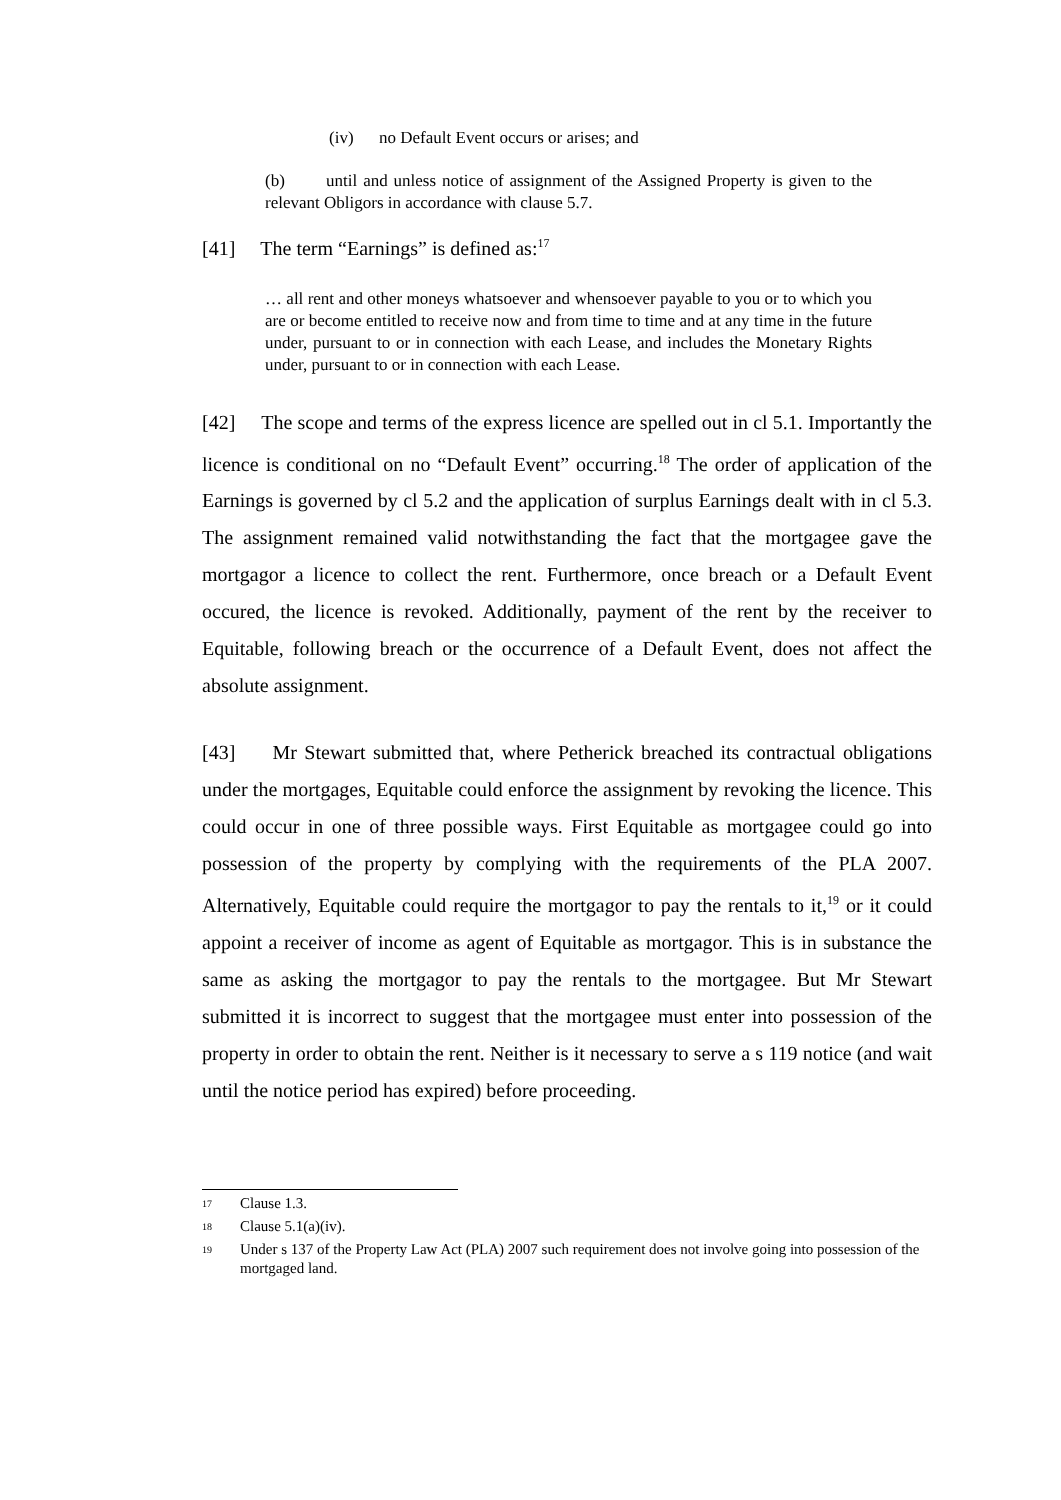(iv) no Default Event occurs or arises; and
(b) until and unless notice of assignment of the Assigned Property is given to the relevant Obligors in accordance with clause 5.7.
[41] The term “Earnings” is defined as:<sup>17</sup>
… all rent and other moneys whatsoever and whensoever payable to you or to which you are or become entitled to receive now and from time to time and at any time in the future under, pursuant to or in connection with each Lease, and includes the Monetary Rights under, pursuant to or in connection with each Lease.
[42] The scope and terms of the express licence are spelled out in cl 5.1. Importantly the licence is conditional on no “Default Event” occurring.<sup>18</sup> The order of application of the Earnings is governed by cl 5.2 and the application of surplus Earnings dealt with in cl 5.3. The assignment remained valid notwithstanding the fact that the mortgagee gave the mortgagor a licence to collect the rent. Furthermore, once breach or a Default Event occured, the licence is revoked. Additionally, payment of the rent by the receiver to Equitable, following breach or the occurrence of a Default Event, does not affect the absolute assignment.
[43] Mr Stewart submitted that, where Petherick breached its contractual obligations under the mortgages, Equitable could enforce the assignment by revoking the licence. This could occur in one of three possible ways. First Equitable as mortgagee could go into possession of the property by complying with the requirements of the PLA 2007. Alternatively, Equitable could require the mortgagor to pay the rentals to it,<sup>19</sup> or it could appoint a receiver of income as agent of Equitable as mortgagor. This is in substance the same as asking the mortgagor to pay the rentals to the mortgagee. But Mr Stewart submitted it is incorrect to suggest that the mortgagee must enter into possession of the property in order to obtain the rent. Neither is it necessary to serve a s 119 notice (and wait until the notice period has expired) before proceeding.
<sup>17</sup> Clause 1.3.
<sup>18</sup> Clause 5.1(a)(iv).
<sup>19</sup> Under s 137 of the Property Law Act (PLA) 2007 such requirement does not involve going into possession of the mortgaged land.